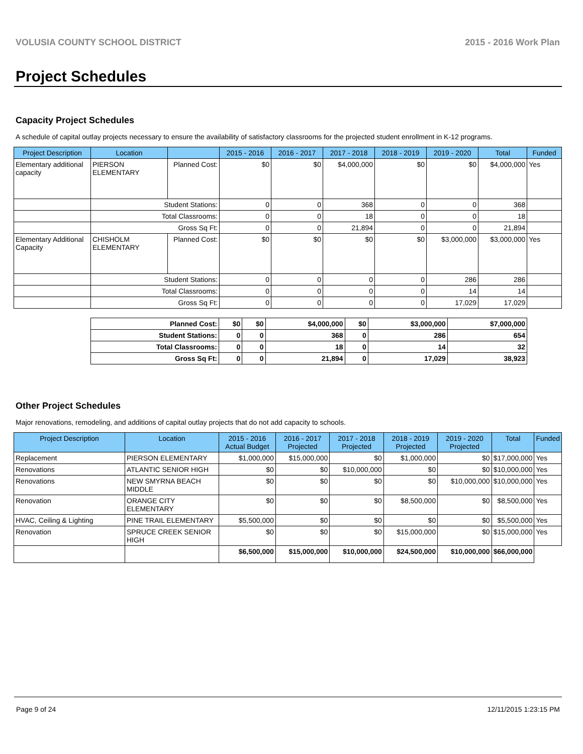VOLUSIA COUNTY SCHOOL DISTRICT 2015 - 2016 Work Plan
Project Schedules
Capacity Project Schedules
A schedule of capital outlay projects necessary to ensure the availability of satisfactory classrooms for the projected student enrollment in K-12 programs.
| Project Description | Location | | 2015 - 2016 | 2016 - 2017 | 2017 - 2018 | 2018 - 2019 | 2019 - 2020 | Total | Funded |
| --- | --- | --- | --- | --- | --- | --- | --- | --- | --- |
| Elementary additional capacity | PIERSON ELEMENTARY | Planned Cost: | $0 | $0 | $4,000,000 | $0 | $0 | $4,000,000 | Yes |
| | Student Stations: | | 0 | 0 | 368 | 0 | 0 | 368 | |
| | Total Classrooms: | | 0 | 0 | 18 | 0 | 0 | 18 | |
| | Gross Sq Ft: | | 0 | 0 | 21,894 | 0 | 0 | 21,894 | |
| Elementary Additional Capacity | CHISHOLM ELEMENTARY | Planned Cost: | $0 | $0 | $0 | $0 | $3,000,000 | $3,000,000 | Yes |
| | Student Stations: | | 0 | 0 | 0 | 0 | 286 | 286 | |
| | Total Classrooms: | | 0 | 0 | 0 | 0 | 14 | 14 | |
| | Gross Sq Ft: | | 0 | 0 | 0 | 0 | 17,029 | 17,029 | |
| Planned Cost: | $0 | $0 | $4,000,000 | $0 | $3,000,000 | $7,000,000 |
| Student Stations: | 0 | 0 | 368 | 0 | 286 | 654 |
| Total Classrooms: | 0 | 0 | 18 | 0 | 14 | 32 |
| Gross Sq Ft: | 0 | 0 | 21,894 | 0 | 17,029 | 38,923 |
Other Project Schedules
Major renovations, remodeling, and additions of capital outlay projects that do not add capacity to schools.
| Project Description | Location | 2015 - 2016 Actual Budget | 2016 - 2017 Projected | 2017 - 2018 Projected | 2018 - 2019 Projected | 2019 - 2020 Projected | Total | Funded |
| --- | --- | --- | --- | --- | --- | --- | --- | --- |
| Replacement | PIERSON ELEMENTARY | $1,000,000 | $15,000,000 | $0 | $1,000,000 | $0 | $17,000,000 | Yes |
| Renovations | ATLANTIC SENIOR HIGH | $0 | $0 | $10,000,000 | $0 | $0 | $10,000,000 | Yes |
| Renovations | NEW SMYRNA BEACH MIDDLE | $0 | $0 | $0 | $0 | $10,000,000 | $10,000,000 | Yes |
| Renovation | ORANGE CITY ELEMENTARY | $0 | $0 | $0 | $8,500,000 | $0 | $8,500,000 | Yes |
| HVAC, Ceiling & Lighting | PINE TRAIL ELEMENTARY | $5,500,000 | $0 | $0 | $0 | $0 | $5,500,000 | Yes |
| Renovation | SPRUCE CREEK SENIOR HIGH | $0 | $0 | $0 | $15,000,000 | $0 | $15,000,000 | Yes |
| | | $6,500,000 | $15,000,000 | $10,000,000 | $24,500,000 | $10,000,000 | $66,000,000 | |
Page 9 of 24 12/11/2015 1:23:15 PM